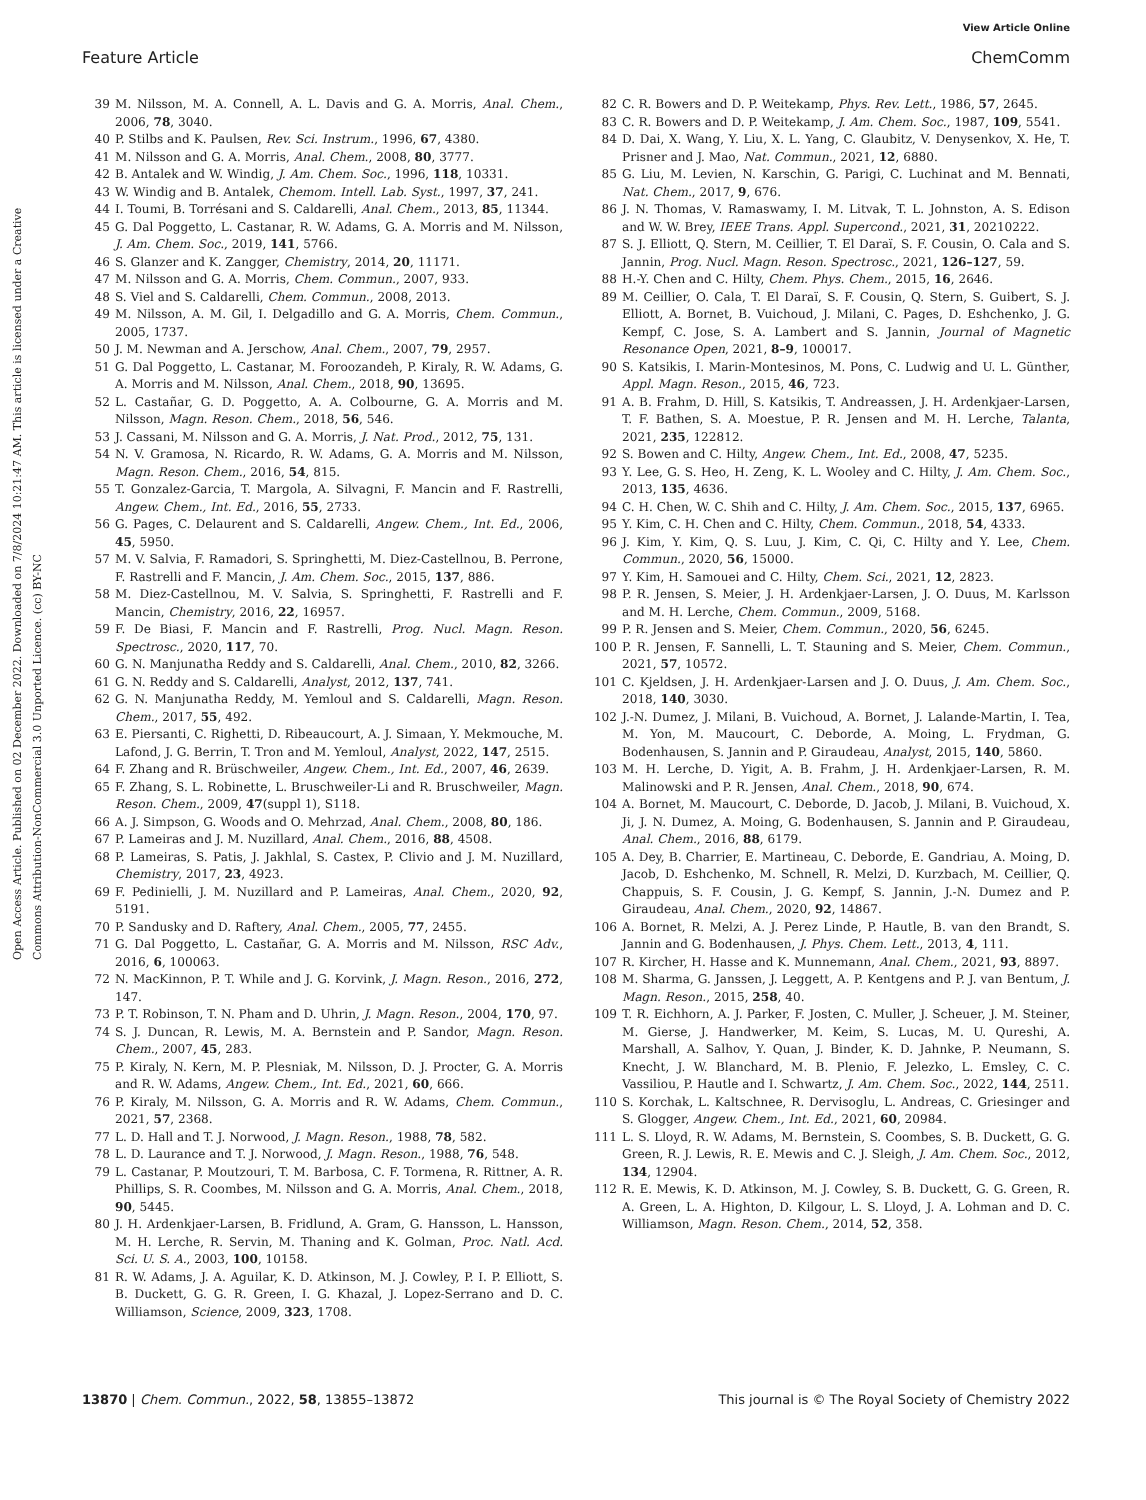View Article Online
Feature Article ChemComm
Open Access Article. Published on 02 December 2022. Downloaded on 7/8/2024 10:21:47 AM. This article is licensed under a Creative Commons Attribution-NonCommercial 3.0 Unported Licence. (cc) BY-NC
39 M. Nilsson, M. A. Connell, A. L. Davis and G. A. Morris, Anal. Chem., 2006, 78, 3040.
40 P. Stilbs and K. Paulsen, Rev. Sci. Instrum., 1996, 67, 4380.
41 M. Nilsson and G. A. Morris, Anal. Chem., 2008, 80, 3777.
42 B. Antalek and W. Windig, J. Am. Chem. Soc., 1996, 118, 10331.
43 W. Windig and B. Antalek, Chemom. Intell. Lab. Syst., 1997, 37, 241.
44 I. Toumi, B. Torrésani and S. Caldarelli, Anal. Chem., 2013, 85, 11344.
45 G. Dal Poggetto, L. Castanar, R. W. Adams, G. A. Morris and M. Nilsson, J. Am. Chem. Soc., 2019, 141, 5766.
46 S. Glanzer and K. Zangger, Chemistry, 2014, 20, 11171.
47 M. Nilsson and G. A. Morris, Chem. Commun., 2007, 933.
48 S. Viel and S. Caldarelli, Chem. Commun., 2008, 2013.
49 M. Nilsson, A. M. Gil, I. Delgadillo and G. A. Morris, Chem. Commun., 2005, 1737.
50 J. M. Newman and A. Jerschow, Anal. Chem., 2007, 79, 2957.
51 G. Dal Poggetto, L. Castanar, M. Foroozandeh, P. Kiraly, R. W. Adams, G. A. Morris and M. Nilsson, Anal. Chem., 2018, 90, 13695.
52 L. Castañar, G. D. Poggetto, A. A. Colbourne, G. A. Morris and M. Nilsson, Magn. Reson. Chem., 2018, 56, 546.
53 J. Cassani, M. Nilsson and G. A. Morris, J. Nat. Prod., 2012, 75, 131.
54 N. V. Gramosa, N. Ricardo, R. W. Adams, G. A. Morris and M. Nilsson, Magn. Reson. Chem., 2016, 54, 815.
55 T. Gonzalez-Garcia, T. Margola, A. Silvagni, F. Mancin and F. Rastrelli, Angew. Chem., Int. Ed., 2016, 55, 2733.
56 G. Pages, C. Delaurent and S. Caldarelli, Angew. Chem., Int. Ed., 2006, 45, 5950.
57 M. V. Salvia, F. Ramadori, S. Springhetti, M. Diez-Castellnou, B. Perrone, F. Rastrelli and F. Mancin, J. Am. Chem. Soc., 2015, 137, 886.
58 M. Diez-Castellnou, M. V. Salvia, S. Springhetti, F. Rastrelli and F. Mancin, Chemistry, 2016, 22, 16957.
59 F. De Biasi, F. Mancin and F. Rastrelli, Prog. Nucl. Magn. Reson. Spectrosc., 2020, 117, 70.
60 G. N. Manjunatha Reddy and S. Caldarelli, Anal. Chem., 2010, 82, 3266.
61 G. N. Reddy and S. Caldarelli, Analyst, 2012, 137, 741.
62 G. N. Manjunatha Reddy, M. Yemloul and S. Caldarelli, Magn. Reson. Chem., 2017, 55, 492.
63 E. Piersanti, C. Righetti, D. Ribeaucourt, A. J. Simaan, Y. Mekmouche, M. Lafond, J. G. Berrin, T. Tron and M. Yemloul, Analyst, 2022, 147, 2515.
64 F. Zhang and R. Brüschweiler, Angew. Chem., Int. Ed., 2007, 46, 2639.
65 F. Zhang, S. L. Robinette, L. Bruschweiler-Li and R. Bruschweiler, Magn. Reson. Chem., 2009, 47(suppl 1), S118.
66 A. J. Simpson, G. Woods and O. Mehrzad, Anal. Chem., 2008, 80, 186.
67 P. Lameiras and J. M. Nuzillard, Anal. Chem., 2016, 88, 4508.
68 P. Lameiras, S. Patis, J. Jakhlal, S. Castex, P. Clivio and J. M. Nuzillard, Chemistry, 2017, 23, 4923.
69 F. Pedinielli, J. M. Nuzillard and P. Lameiras, Anal. Chem., 2020, 92, 5191.
70 P. Sandusky and D. Raftery, Anal. Chem., 2005, 77, 2455.
71 G. Dal Poggetto, L. Castañar, G. A. Morris and M. Nilsson, RSC Adv., 2016, 6, 100063.
72 N. MacKinnon, P. T. While and J. G. Korvink, J. Magn. Reson., 2016, 272, 147.
73 P. T. Robinson, T. N. Pham and D. Uhrin, J. Magn. Reson., 2004, 170, 97.
74 S. J. Duncan, R. Lewis, M. A. Bernstein and P. Sandor, Magn. Reson. Chem., 2007, 45, 283.
75 P. Kiraly, N. Kern, M. P. Plesniak, M. Nilsson, D. J. Procter, G. A. Morris and R. W. Adams, Angew. Chem., Int. Ed., 2021, 60, 666.
76 P. Kiraly, M. Nilsson, G. A. Morris and R. W. Adams, Chem. Commun., 2021, 57, 2368.
77 L. D. Hall and T. J. Norwood, J. Magn. Reson., 1988, 78, 582.
78 L. D. Laurance and T. J. Norwood, J. Magn. Reson., 1988, 76, 548.
79 L. Castanar, P. Moutzouri, T. M. Barbosa, C. F. Tormena, R. Rittner, A. R. Phillips, S. R. Coombes, M. Nilsson and G. A. Morris, Anal. Chem., 2018, 90, 5445.
80 J. H. Ardenkjaer-Larsen, B. Fridlund, A. Gram, G. Hansson, L. Hansson, M. H. Lerche, R. Servin, M. Thaning and K. Golman, Proc. Natl. Acd. Sci. U. S. A., 2003, 100, 10158.
81 R. W. Adams, J. A. Aguilar, K. D. Atkinson, M. J. Cowley, P. I. P. Elliott, S. B. Duckett, G. G. R. Green, I. G. Khazal, J. Lopez-Serrano and D. C. Williamson, Science, 2009, 323, 1708.
82 C. R. Bowers and D. P. Weitekamp, Phys. Rev. Lett., 1986, 57, 2645.
83 C. R. Bowers and D. P. Weitekamp, J. Am. Chem. Soc., 1987, 109, 5541.
84 D. Dai, X. Wang, Y. Liu, X. L. Yang, C. Glaubitz, V. Denysenkov, X. He, T. Prisner and J. Mao, Nat. Commun., 2021, 12, 6880.
85 G. Liu, M. Levien, N. Karschin, G. Parigi, C. Luchinat and M. Bennati, Nat. Chem., 2017, 9, 676.
86 J. N. Thomas, V. Ramaswamy, I. M. Litvak, T. L. Johnston, A. S. Edison and W. W. Brey, IEEE Trans. Appl. Supercond., 2021, 31, 20210222.
87 S. J. Elliott, Q. Stern, M. Ceillier, T. El Daraï, S. F. Cousin, O. Cala and S. Jannin, Prog. Nucl. Magn. Reson. Spectrosc., 2021, 126–127, 59.
88 H.-Y. Chen and C. Hilty, Chem. Phys. Chem., 2015, 16, 2646.
89 M. Ceillier, O. Cala, T. El Daraï, S. F. Cousin, Q. Stern, S. Guibert, S. J. Elliott, A. Bornet, B. Vuichoud, J. Milani, C. Pages, D. Eshchenko, J. G. Kempf, C. Jose, S. A. Lambert and S. Jannin, Journal of Magnetic Resonance Open, 2021, 8–9, 100017.
90 S. Katsikis, I. Marin-Montesinos, M. Pons, C. Ludwig and U. L. Günther, Appl. Magn. Reson., 2015, 46, 723.
91 A. B. Frahm, D. Hill, S. Katsikis, T. Andreassen, J. H. Ardenkjaer-Larsen, T. F. Bathen, S. A. Moestue, P. R. Jensen and M. H. Lerche, Talanta, 2021, 235, 122812.
92 S. Bowen and C. Hilty, Angew. Chem., Int. Ed., 2008, 47, 5235.
93 Y. Lee, G. S. Heo, H. Zeng, K. L. Wooley and C. Hilty, J. Am. Chem. Soc., 2013, 135, 4636.
94 C. H. Chen, W. C. Shih and C. Hilty, J. Am. Chem. Soc., 2015, 137, 6965.
95 Y. Kim, C. H. Chen and C. Hilty, Chem. Commun., 2018, 54, 4333.
96 J. Kim, Y. Kim, Q. S. Luu, J. Kim, C. Qi, C. Hilty and Y. Lee, Chem. Commun., 2020, 56, 15000.
97 Y. Kim, H. Samouei and C. Hilty, Chem. Sci., 2021, 12, 2823.
98 P. R. Jensen, S. Meier, J. H. Ardenkjaer-Larsen, J. O. Duus, M. Karlsson and M. H. Lerche, Chem. Commun., 2009, 5168.
99 P. R. Jensen and S. Meier, Chem. Commun., 2020, 56, 6245.
100 P. R. Jensen, F. Sannelli, L. T. Stauning and S. Meier, Chem. Commun., 2021, 57, 10572.
101 C. Kjeldsen, J. H. Ardenkjaer-Larsen and J. O. Duus, J. Am. Chem. Soc., 2018, 140, 3030.
102 J.-N. Dumez, J. Milani, B. Vuichoud, A. Bornet, J. Lalande-Martin, I. Tea, M. Yon, M. Maucourt, C. Deborde, A. Moing, L. Frydman, G. Bodenhausen, S. Jannin and P. Giraudeau, Analyst, 2015, 140, 5860.
103 M. H. Lerche, D. Yigit, A. B. Frahm, J. H. Ardenkjaer-Larsen, R. M. Malinowski and P. R. Jensen, Anal. Chem., 2018, 90, 674.
104 A. Bornet, M. Maucourt, C. Deborde, D. Jacob, J. Milani, B. Vuichoud, X. Ji, J. N. Dumez, A. Moing, G. Bodenhausen, S. Jannin and P. Giraudeau, Anal. Chem., 2016, 88, 6179.
105 A. Dey, B. Charrier, E. Martineau, C. Deborde, E. Gandriau, A. Moing, D. Jacob, D. Eshchenko, M. Schnell, R. Melzi, D. Kurzbach, M. Ceillier, Q. Chappuis, S. F. Cousin, J. G. Kempf, S. Jannin, J.-N. Dumez and P. Giraudeau, Anal. Chem., 2020, 92, 14867.
106 A. Bornet, R. Melzi, A. J. Perez Linde, P. Hautle, B. van den Brandt, S. Jannin and G. Bodenhausen, J. Phys. Chem. Lett., 2013, 4, 111.
107 R. Kircher, H. Hasse and K. Munnemann, Anal. Chem., 2021, 93, 8897.
108 M. Sharma, G. Janssen, J. Leggett, A. P. Kentgens and P. J. van Bentum, J. Magn. Reson., 2015, 258, 40.
109 T. R. Eichhorn, A. J. Parker, F. Josten, C. Muller, J. Scheuer, J. M. Steiner, M. Gierse, J. Handwerker, M. Keim, S. Lucas, M. U. Qureshi, A. Marshall, A. Salhov, Y. Quan, J. Binder, K. D. Jahnke, P. Neumann, S. Knecht, J. W. Blanchard, M. B. Plenio, F. Jelezko, L. Emsley, C. C. Vassiliou, P. Hautle and I. Schwartz, J. Am. Chem. Soc., 2022, 144, 2511.
110 S. Korchak, L. Kaltschnee, R. Dervisoglu, L. Andreas, C. Griesinger and S. Glogger, Angew. Chem., Int. Ed., 2021, 60, 20984.
111 L. S. Lloyd, R. W. Adams, M. Bernstein, S. Coombes, S. B. Duckett, G. G. Green, R. J. Lewis, R. E. Mewis and C. J. Sleigh, J. Am. Chem. Soc., 2012, 134, 12904.
112 R. E. Mewis, K. D. Atkinson, M. J. Cowley, S. B. Duckett, G. G. Green, R. A. Green, L. A. Highton, D. Kilgour, L. S. Lloyd, J. A. Lohman and D. C. Williamson, Magn. Reson. Chem., 2014, 52, 358.
13870 | Chem. Commun., 2022, 58, 13855–13872 This journal is © The Royal Society of Chemistry 2022